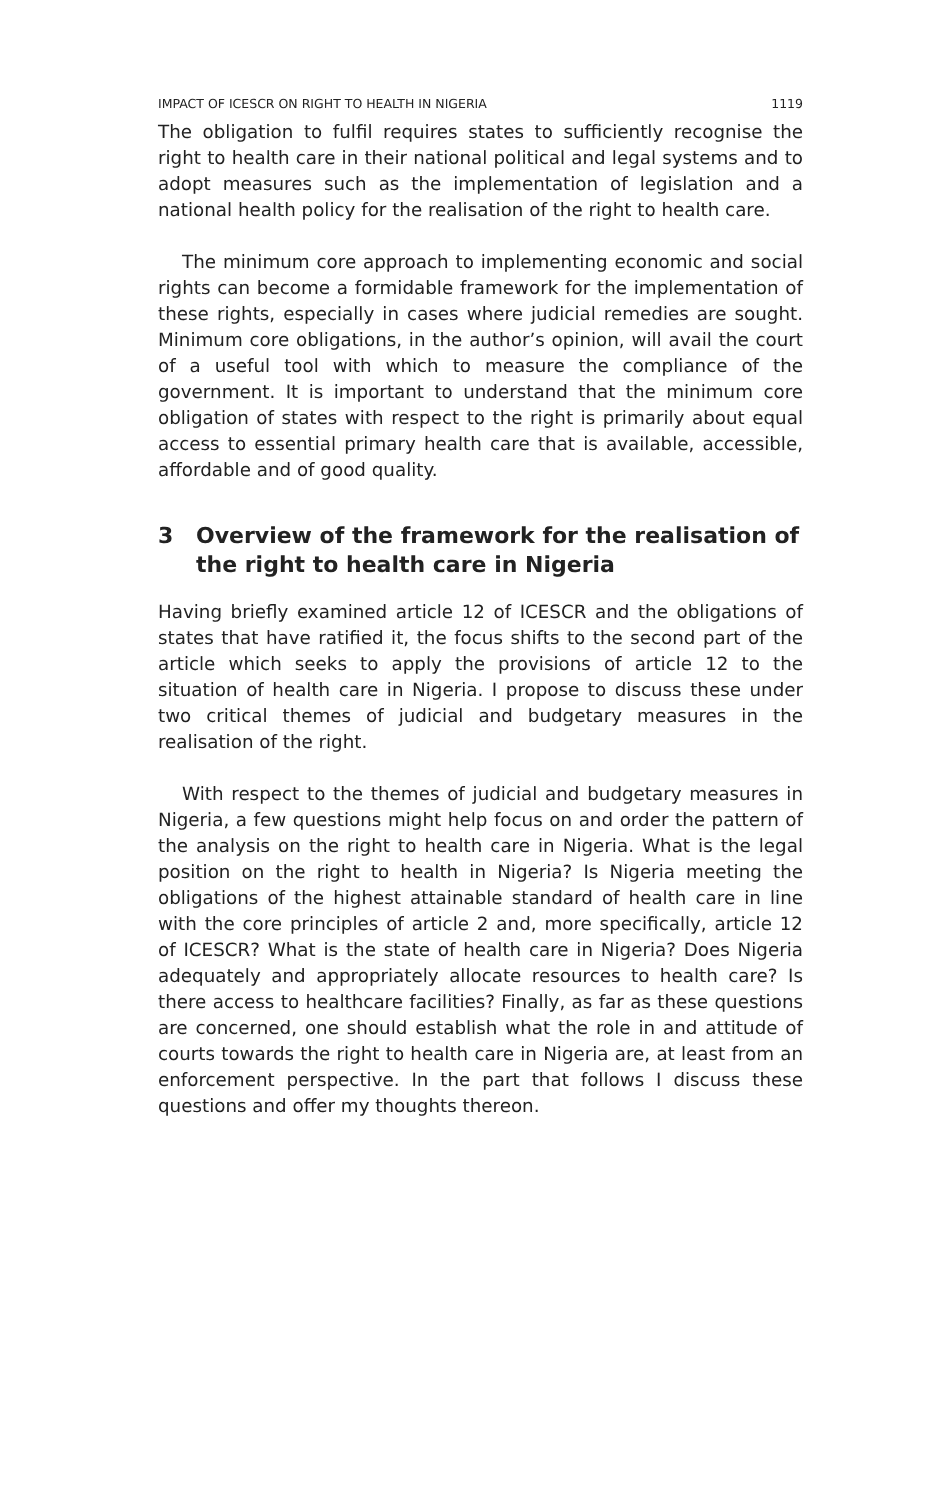IMPACT OF ICESCR ON RIGHT TO HEALTH IN NIGERIA 1119
The obligation to fulfil requires states to sufficiently recognise the right to health care in their national political and legal systems and to adopt measures such as the implementation of legislation and a national health policy for the realisation of the right to health care.
The minimum core approach to implementing economic and social rights can become a formidable framework for the implementation of these rights, especially in cases where judicial remedies are sought. Minimum core obligations, in the author’s opinion, will avail the court of a useful tool with which to measure the compliance of the government. It is important to understand that the minimum core obligation of states with respect to the right is primarily about equal access to essential primary health care that is available, accessible, affordable and of good quality.
3 Overview of the framework for the realisation of the right to health care in Nigeria
Having briefly examined article 12 of ICESCR and the obligations of states that have ratified it, the focus shifts to the second part of the article which seeks to apply the provisions of article 12 to the situation of health care in Nigeria. I propose to discuss these under two critical themes of judicial and budgetary measures in the realisation of the right.
With respect to the themes of judicial and budgetary measures in Nigeria, a few questions might help focus on and order the pattern of the analysis on the right to health care in Nigeria. What is the legal position on the right to health in Nigeria? Is Nigeria meeting the obligations of the highest attainable standard of health care in line with the core principles of article 2 and, more specifically, article 12 of ICESCR? What is the state of health care in Nigeria? Does Nigeria adequately and appropriately allocate resources to health care? Is there access to healthcare facilities? Finally, as far as these questions are concerned, one should establish what the role in and attitude of courts towards the right to health care in Nigeria are, at least from an enforcement perspective. In the part that follows I discuss these questions and offer my thoughts thereon.